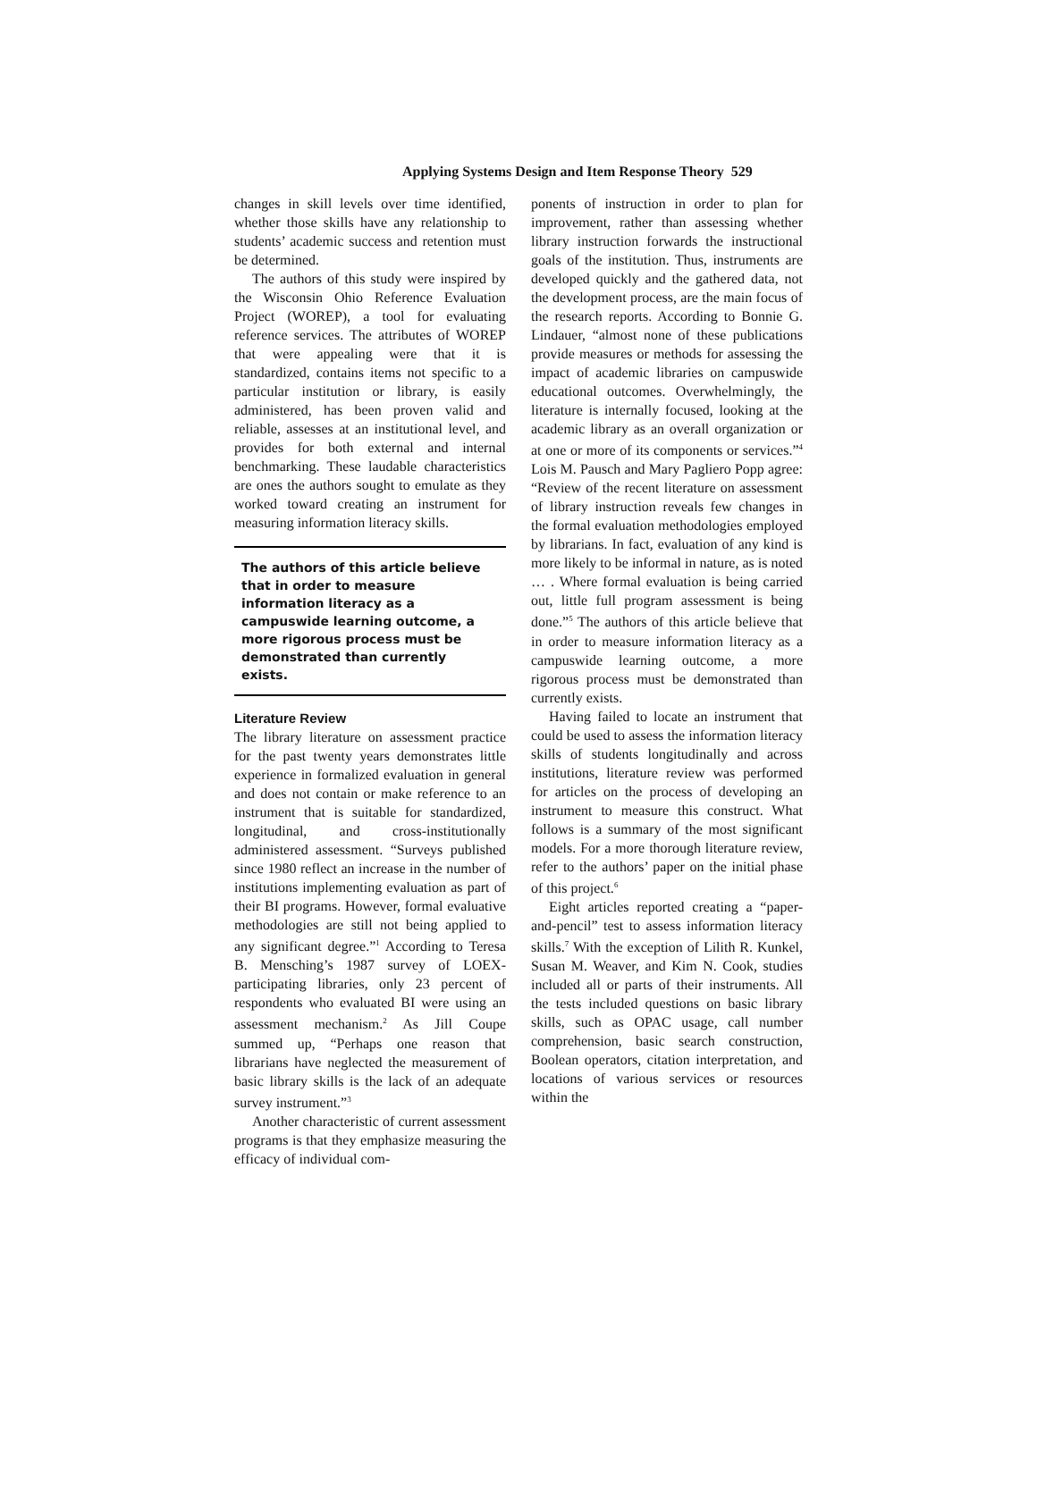Applying Systems Design and Item Response Theory 529
changes in skill levels over time identified, whether those skills have any relationship to students’ academic success and retention must be determined.
The authors of this study were inspired by the Wisconsin Ohio Reference Evaluation Project (WOREP), a tool for evaluating reference services. The attributes of WOREP that were appealing were that it is standardized, contains items not specific to a particular institution or library, is easily administered, has been proven valid and reliable, assesses at an institutional level, and provides for both external and internal benchmarking. These laudable characteristics are ones the authors sought to emulate as they worked toward creating an instrument for measuring information literacy skills.
The authors of this article believe that in order to measure information literacy as a campuswide learning outcome, a more rigorous process must be demonstrated than currently exists.
Literature Review
The library literature on assessment practice for the past twenty years demonstrates little experience in formalized evaluation in general and does not contain or make reference to an instrument that is suitable for standardized, longitudinal, and cross-institutionally administered assessment. “Surveys published since 1980 reflect an increase in the number of institutions implementing evaluation as part of their BI programs. However, formal evaluative methodologies are still not being applied to any significant degree.”<sup>1</sup> According to Teresa B. Mensching’s 1987 survey of LOEX-participating libraries, only 23 percent of respondents who evaluated BI were using an assessment mechanism.<sup>2</sup> As Jill Coupe summed up, “Perhaps one reason that librarians have neglected the measurement of basic library skills is the lack of an adequate survey instrument.”<sup>3</sup>
Another characteristic of current assessment programs is that they emphasize measuring the efficacy of individual com-
ponents of instruction in order to plan for improvement, rather than assessing whether library instruction forwards the instructional goals of the institution. Thus, instruments are developed quickly and the gathered data, not the development process, are the main focus of the research reports. According to Bonnie G. Lindauer, “almost none of these publications provide measures or methods for assessing the impact of academic libraries on campuswide educational outcomes. Overwhelmingly, the literature is internally focused, looking at the academic library as an overall organization or at one or more of its components or services.”<sup>4</sup> Lois M. Pausch and Mary Pagliero Popp agree: “Review of the recent literature on assessment of library instruction reveals few changes in the formal evaluation methodologies employed by librarians. In fact, evaluation of any kind is more likely to be informal in nature, as is noted … . Where formal evaluation is being carried out, little full program assessment is being done.”<sup>5</sup> The authors of this article believe that in order to measure information literacy as a campuswide learning outcome, a more rigorous process must be demonstrated than currently exists.
Having failed to locate an instrument that could be used to assess the information literacy skills of students longitudinally and across institutions, literature review was performed for articles on the process of developing an instrument to measure this construct. What follows is a summary of the most significant models. For a more thorough literature review, refer to the authors’ paper on the initial phase of this project.<sup>6</sup>
Eight articles reported creating a “paper-and-pencil” test to assess information literacy skills.<sup>7</sup> With the exception of Lilith R. Kunkel, Susan M. Weaver, and Kim N. Cook, studies included all or parts of their instruments. All the tests included questions on basic library skills, such as OPAC usage, call number comprehension, basic search construction, Boolean operators, citation interpretation, and locations of various services or resources within the